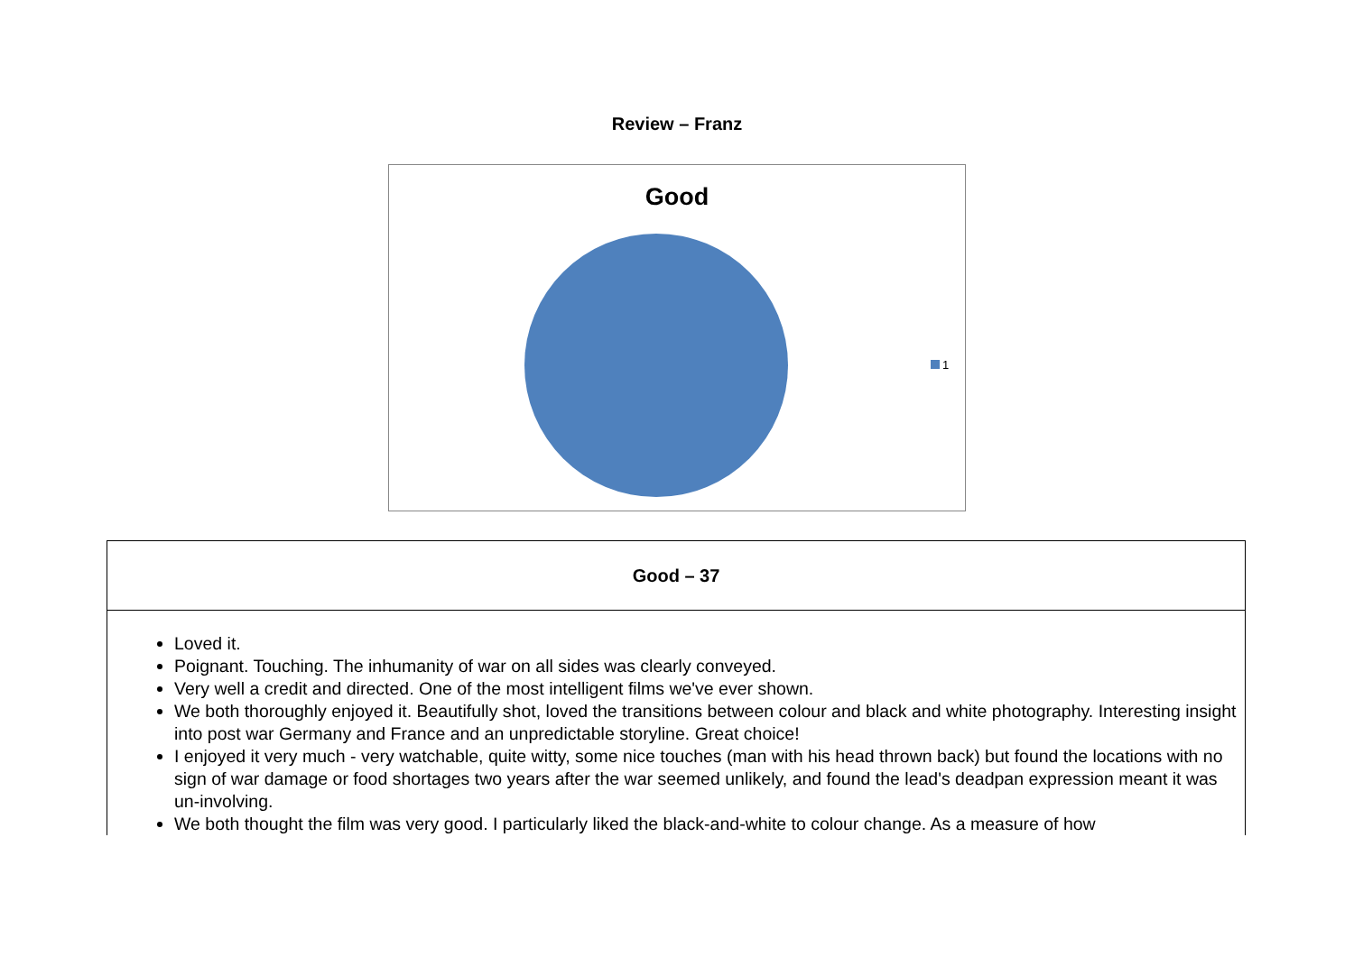Review – Franz
Good
1
| Good – 37 |
| --- |
| Loved it. Poignant. Touching. The inhumanity of war on all sides was clearly conveyed. Very well a credit and directed. One of the most intelligent films we've ever shown. We both thoroughly enjoyed it. Beautifully shot, loved the transitions between colour and black and white photography. Interesting insight into post war Germany and France and an unpredictable storyline. Great choice! I enjoyed it very much - very watchable, quite witty, some nice touches (man with his head thrown back) but found the locations with no sign of war damage or food shortages two years after the war seemed unlikely, and found the lead's deadpan expression meant it was un-involving. We both thought the film was very good. I particularly liked the black-and-white to colour change. As a measure of how |